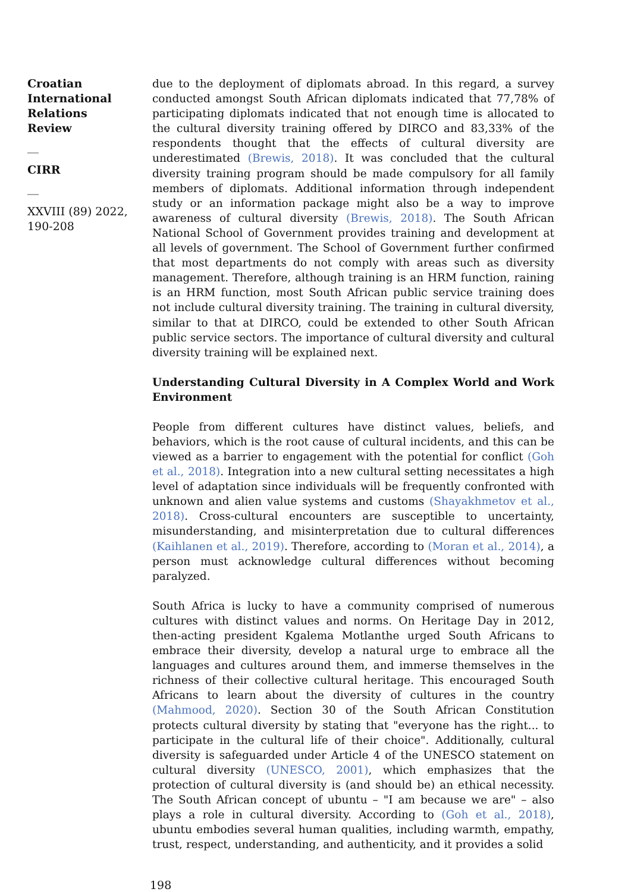Croatian International Relations Review
__
CIRR
__
XXVIII (89) 2022, 190-208
due to the deployment of diplomats abroad. In this regard, a survey conducted amongst South African diplomats indicated that 77,78% of participating diplomats indicated that not enough time is allocated to the cultural diversity training offered by DIRCO and 83,33% of the respondents thought that the effects of cultural diversity are underestimated (Brewis, 2018). It was concluded that the cultural diversity training program should be made compulsory for all family members of diplomats. Additional information through independent study or an information package might also be a way to improve awareness of cultural diversity (Brewis, 2018). The South African National School of Government provides training and development at all levels of government. The School of Government further confirmed that most departments do not comply with areas such as diversity management. Therefore, although training is an HRM function, raining is an HRM function, most South African public service training does not include cultural diversity training. The training in cultural diversity, similar to that at DIRCO, could be extended to other South African public service sectors. The importance of cultural diversity and cultural diversity training will be explained next.
Understanding Cultural Diversity in A Complex World and Work Environment
People from different cultures have distinct values, beliefs, and behaviors, which is the root cause of cultural incidents, and this can be viewed as a barrier to engagement with the potential for conflict (Goh et al., 2018). Integration into a new cultural setting necessitates a high level of adaptation since individuals will be frequently confronted with unknown and alien value systems and customs (Shayakhmetov et al., 2018). Cross-cultural encounters are susceptible to uncertainty, misunderstanding, and misinterpretation due to cultural differences (Kaihlanen et al., 2019). Therefore, according to (Moran et al., 2014), a person must acknowledge cultural differences without becoming paralyzed.
South Africa is lucky to have a community comprised of numerous cultures with distinct values and norms. On Heritage Day in 2012, then-acting president Kgalema Motlanthe urged South Africans to embrace their diversity, develop a natural urge to embrace all the languages and cultures around them, and immerse themselves in the richness of their collective cultural heritage. This encouraged South Africans to learn about the diversity of cultures in the country (Mahmood, 2020). Section 30 of the South African Constitution protects cultural diversity by stating that "everyone has the right... to participate in the cultural life of their choice". Additionally, cultural diversity is safeguarded under Article 4 of the UNESCO statement on cultural diversity (UNESCO, 2001), which emphasizes that the protection of cultural diversity is (and should be) an ethical necessity. The South African concept of ubuntu – "I am because we are" – also plays a role in cultural diversity. According to (Goh et al., 2018), ubuntu embodies several human qualities, including warmth, empathy, trust, respect, understanding, and authenticity, and it provides a solid
198